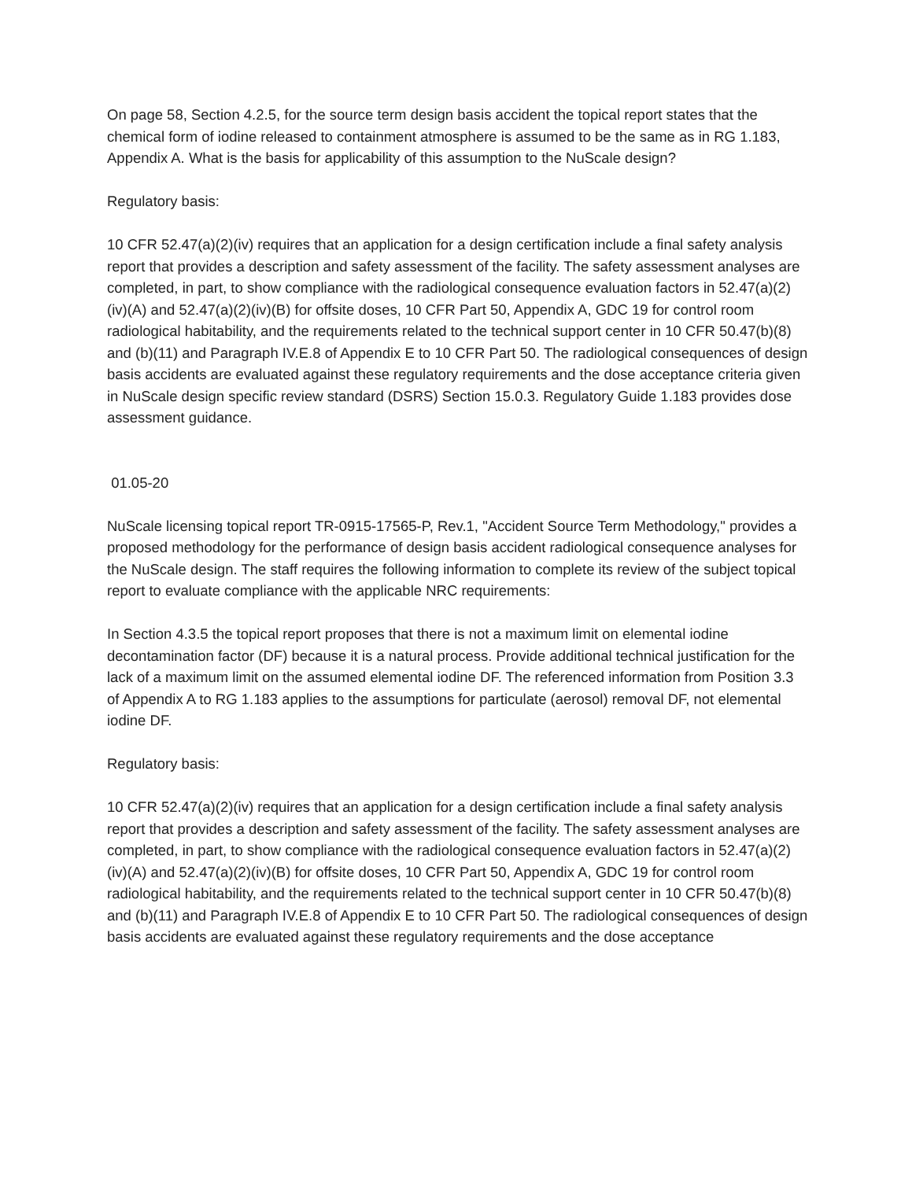On page 58, Section 4.2.5, for the source term design basis accident the topical report states that the chemical form of iodine released to containment atmosphere is assumed to be the same as in RG 1.183, Appendix A. What is the basis for applicability of this assumption to the NuScale design?
Regulatory basis:
10 CFR 52.47(a)(2)(iv) requires that an application for a design certification include a final safety analysis report that provides a description and safety assessment of the facility. The safety assessment analyses are completed, in part, to show compliance with the radiological consequence evaluation factors in 52.47(a)(2)(iv)(A) and 52.47(a)(2)(iv)(B) for offsite doses, 10 CFR Part 50, Appendix A, GDC 19 for control room radiological habitability, and the requirements related to the technical support center in 10 CFR 50.47(b)(8) and (b)(11) and Paragraph IV.E.8 of Appendix E to 10 CFR Part 50. The radiological consequences of design basis accidents are evaluated against these regulatory requirements and the dose acceptance criteria given in NuScale design specific review standard (DSRS) Section 15.0.3. Regulatory Guide 1.183 provides dose assessment guidance.
01.05-20
NuScale licensing topical report TR-0915-17565-P, Rev.1, "Accident Source Term Methodology," provides a proposed methodology for the performance of design basis accident radiological consequence analyses for the NuScale design. The staff requires the following information to complete its review of the subject topical report to evaluate compliance with the applicable NRC requirements:
In Section 4.3.5 the topical report proposes that there is not a maximum limit on elemental iodine decontamination factor (DF) because it is a natural process. Provide additional technical justification for the lack of a maximum limit on the assumed elemental iodine DF. The referenced information from Position 3.3 of Appendix A to RG 1.183 applies to the assumptions for particulate (aerosol) removal DF, not elemental iodine DF.
Regulatory basis:
10 CFR 52.47(a)(2)(iv) requires that an application for a design certification include a final safety analysis report that provides a description and safety assessment of the facility. The safety assessment analyses are completed, in part, to show compliance with the radiological consequence evaluation factors in 52.47(a)(2)(iv)(A) and 52.47(a)(2)(iv)(B) for offsite doses, 10 CFR Part 50, Appendix A, GDC 19 for control room radiological habitability, and the requirements related to the technical support center in 10 CFR 50.47(b)(8) and (b)(11) and Paragraph IV.E.8 of Appendix E to 10 CFR Part 50. The radiological consequences of design basis accidents are evaluated against these regulatory requirements and the dose acceptance